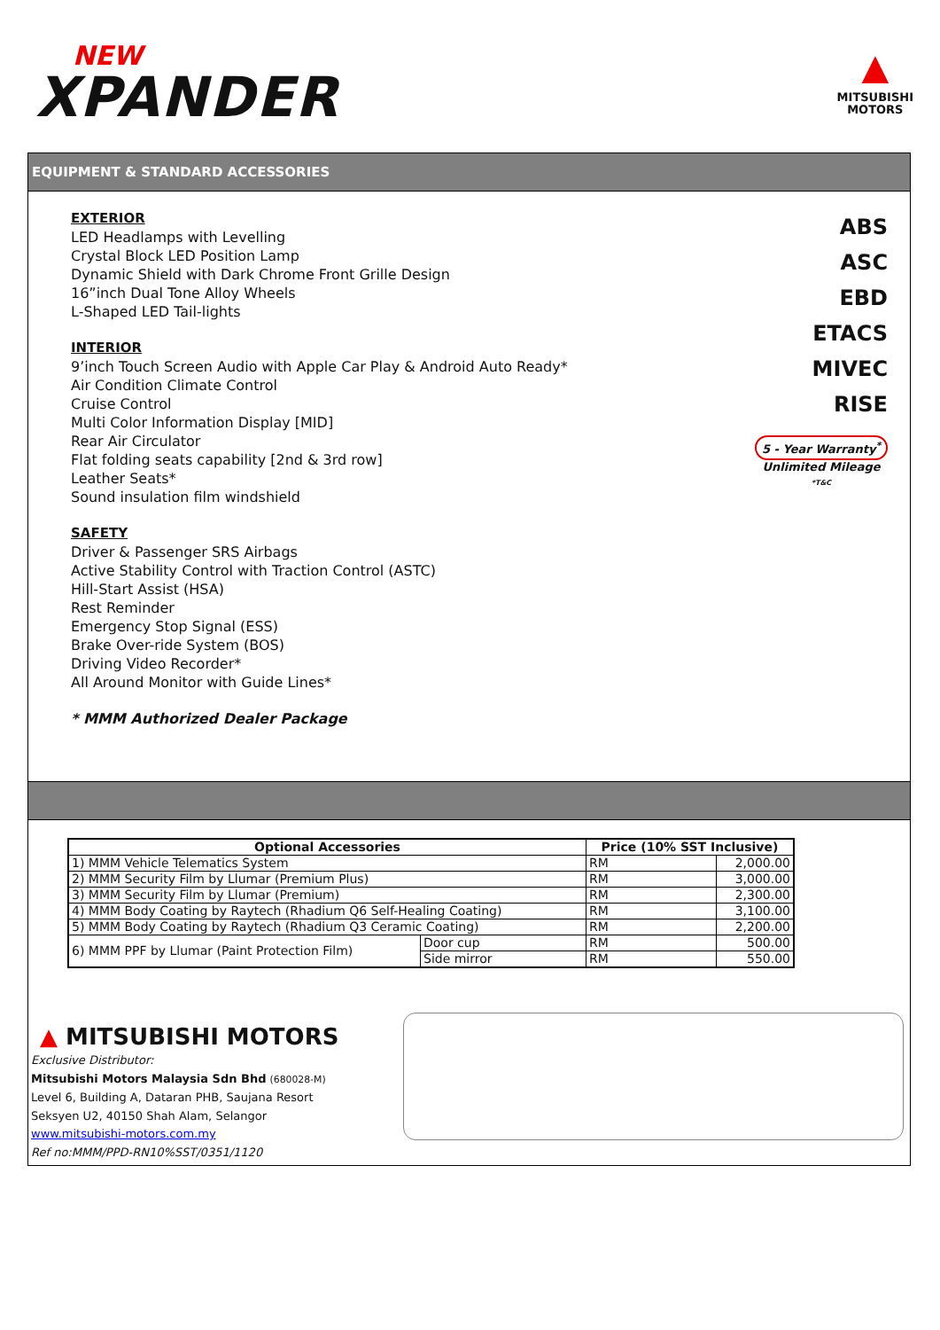NEW
XPANDER
▲
MITSUBISHI
MOTORS
EQUIPMENT & STANDARD ACCESSORIES
EXTERIOR
LED Headlamps with Levelling
Crystal Block LED Position Lamp
Dynamic Shield with Dark Chrome Front Grille Design
16”inch Dual Tone Alloy Wheels
L-Shaped LED Tail-lights
INTERIOR
9’inch Touch Screen Audio with Apple Car Play & Android Auto Ready*
Air Condition Climate Control
Cruise Control
Multi Color Information Display [MID]
Rear Air Circulator
Flat folding seats capability [2nd & 3rd row]
Leather Seats*
Sound insulation film windshield
SAFETY
Driver & Passenger SRS Airbags
Active Stability Control with Traction Control (ASTC)
Hill-Start Assist (HSA)
Rest Reminder
Emergency Stop Signal (ESS)
Brake Over-ride System (BOS)
Driving Video Recorder*
All Around Monitor with Guide Lines*
* MMM Authorized Dealer Package
ABS
ASC
EBD
ETACS
MIVEC
RISE
5 - Year Warranty<sup>*</sup>
Unlimited Mileage
*T&C
| Optional Accessories | | Price (10% SST Inclusive) | |
| --- | --- | --- | --- |
| 1) MMM Vehicle Telematics System | | RM | 2,000.00 |
| 2) MMM Security Film by Llumar (Premium Plus) | | RM | 3,000.00 |
| 3) MMM Security Film by Llumar (Premium) | | RM | 2,300.00 |
| 4) MMM Body Coating by Raytech (Rhadium Q6 Self-Healing Coating) | | RM | 3,100.00 |
| 5) MMM Body Coating by Raytech (Rhadium Q3 Ceramic Coating) | | RM | 2,200.00 |
| 6) MMM PPF by Llumar (Paint Protection Film) | Door cup | RM | 500.00 |
| | Side mirror | RM | 550.00 |
▲ MITSUBISHI MOTORS
Exclusive Distributor:
Mitsubishi Motors Malaysia Sdn Bhd (680028-M)
Level 6, Building A, Dataran PHB, Saujana Resort
Seksyen U2, 40150 Shah Alam, Selangor
www.mitsubishi-motors.com.my
Ref no:MMM/PPD-RN10%SST/0351/1120